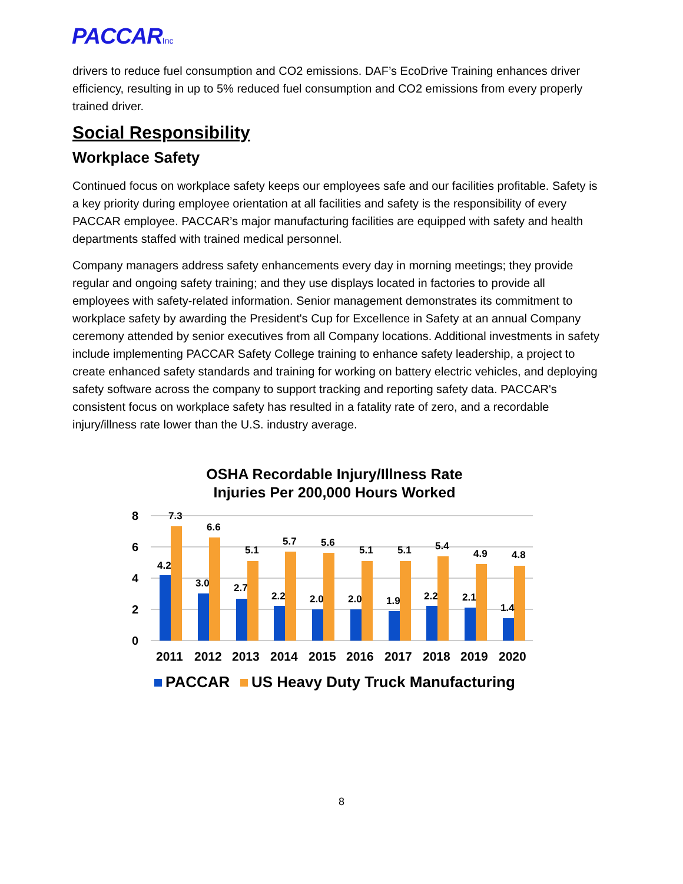PACCARInc
drivers to reduce fuel consumption and CO2 emissions. DAF’s EcoDrive Training enhances driver efficiency, resulting in up to 5% reduced fuel consumption and CO2 emissions from every properly trained driver.
Social Responsibility
Workplace Safety
Continued focus on workplace safety keeps our employees safe and our facilities profitable. Safety is a key priority during employee orientation at all facilities and safety is the responsibility of every PACCAR employee. PACCAR’s major manufacturing facilities are equipped with safety and health departments staffed with trained medical personnel.
Company managers address safety enhancements every day in morning meetings; they provide regular and ongoing safety training; and they use displays located in factories to provide all employees with safety-related information. Senior management demonstrates its commitment to workplace safety by awarding the President's Cup for Excellence in Safety at an annual Company ceremony attended by senior executives from all Company locations. Additional investments in safety include implementing PACCAR Safety College training to enhance safety leadership, a project to create enhanced safety standards and training for working on battery electric vehicles, and deploying safety software across the company to support tracking and reporting safety data. PACCAR's consistent focus on workplace safety has resulted in a fatality rate of zero, and a recordable injury/illness rate lower than the U.S. industry average.
OSHA Recordable Injury/Illness Rate
Injuries Per 200,000 Hours Worked
8
6
4
2
0
4.2
7.3
3.0
6.6
2.7
5.1
2.2
5.7
2.0
5.6
2.0
5.1
1.9
5.1
2.2
5.4
2.1
4.9
1.4
4.8
2011
2012
2013
2014
2015
2016
2017
2018
2019
2020
PACCAR
US Heavy Duty Truck Manufacturing
8